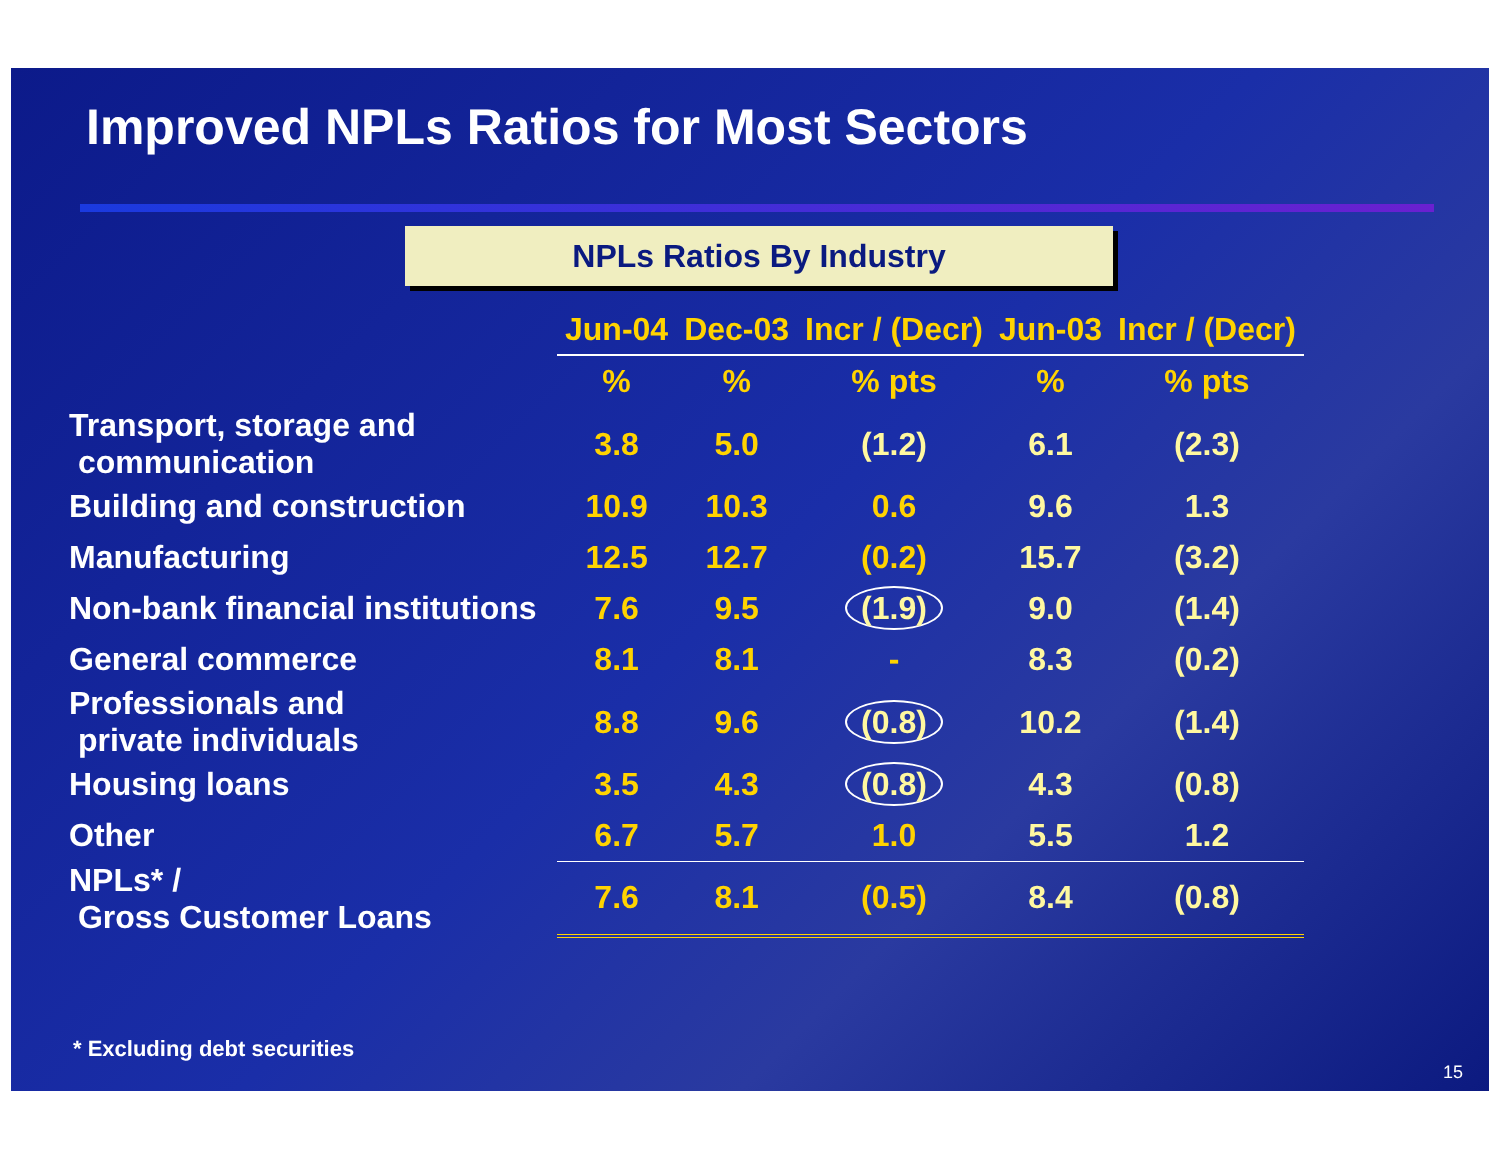Improved NPLs Ratios for Most Sectors
NPLs Ratios By Industry
| | Jun-04 | Dec-03 | Incr / (Decr) | Jun-03 | Incr / (Decr) |
| --- | --- | --- | --- | --- | --- |
| | % | % | % pts | % | % pts |
| Transport, storage and communication | 3.8 | 5.0 | (1.2) | 6.1 | (2.3) |
| Building and construction | 10.9 | 10.3 | 0.6 | 9.6 | 1.3 |
| Manufacturing | 12.5 | 12.7 | (0.2) | 15.7 | (3.2) |
| Non-bank financial institutions | 7.6 | 9.5 | (1.9) | 9.0 | (1.4) |
| General commerce | 8.1 | 8.1 | - | 8.3 | (0.2) |
| Professionals and private individuals | 8.8 | 9.6 | (0.8) | 10.2 | (1.4) |
| Housing loans | 3.5 | 4.3 | (0.8) | 4.3 | (0.8) |
| Other | 6.7 | 5.7 | 1.0 | 5.5 | 1.2 |
| NPLs* / Gross Customer Loans | 7.6 | 8.1 | (0.5) | 8.4 | (0.8) |
* Excluding debt securities
15